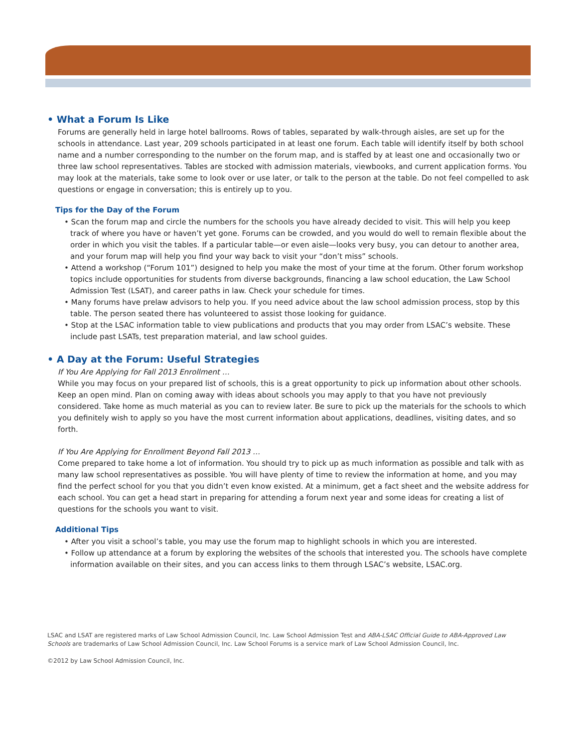• What a Forum Is Like
Forums are generally held in large hotel ballrooms. Rows of tables, separated by walk-through aisles, are set up for the schools in attendance. Last year, 209 schools participated in at least one forum. Each table will identify itself by both school name and a number corresponding to the number on the forum map, and is staffed by at least one and occasionally two or three law school representatives. Tables are stocked with admission materials, viewbooks, and current application forms. You may look at the materials, take some to look over or use later, or talk to the person at the table. Do not feel compelled to ask questions or engage in conversation; this is entirely up to you.
Tips for the Day of the Forum
• Scan the forum map and circle the numbers for the schools you have already decided to visit. This will help you keep track of where you have or haven’t yet gone. Forums can be crowded, and you would do well to remain flexible about the order in which you visit the tables. If a particular table—or even aisle—looks very busy, you can detour to another area, and your forum map will help you find your way back to visit your “don’t miss” schools.
• Attend a workshop (“Forum 101”) designed to help you make the most of your time at the forum. Other forum workshop topics include opportunities for students from diverse backgrounds, financing a law school education, the Law School Admission Test (LSAT), and career paths in law. Check your schedule for times.
• Many forums have prelaw advisors to help you. If you need advice about the law school admission process, stop by this table. The person seated there has volunteered to assist those looking for guidance.
• Stop at the LSAC information table to view publications and products that you may order from LSAC’s website. These include past LSATs, test preparation material, and law school guides.
• A Day at the Forum: Useful Strategies
If You Are Applying for Fall 2013 Enrollment …
While you may focus on your prepared list of schools, this is a great opportunity to pick up information about other schools. Keep an open mind. Plan on coming away with ideas about schools you may apply to that you have not previously considered. Take home as much material as you can to review later. Be sure to pick up the materials for the schools to which you definitely wish to apply so you have the most current information about applications, deadlines, visiting dates, and so forth.
If You Are Applying for Enrollment Beyond Fall 2013 …
Come prepared to take home a lot of information. You should try to pick up as much information as possible and talk with as many law school representatives as possible. You will have plenty of time to review the information at home, and you may find the perfect school for you that you didn’t even know existed. At a minimum, get a fact sheet and the website address for each school. You can get a head start in preparing for attending a forum next year and some ideas for creating a list of questions for the schools you want to visit.
Additional Tips
• After you visit a school’s table, you may use the forum map to highlight schools in which you are interested.
• Follow up attendance at a forum by exploring the websites of the schools that interested you. The schools have complete information available on their sites, and you can access links to them through LSAC’s website, LSAC.org.
LSAC and LSAT are registered marks of Law School Admission Council, Inc. Law School Admission Test and ABA-LSAC Official Guide to ABA-Approved Law Schools are trademarks of Law School Admission Council, Inc. Law School Forums is a service mark of Law School Admission Council, Inc.
©2012 by Law School Admission Council, Inc.